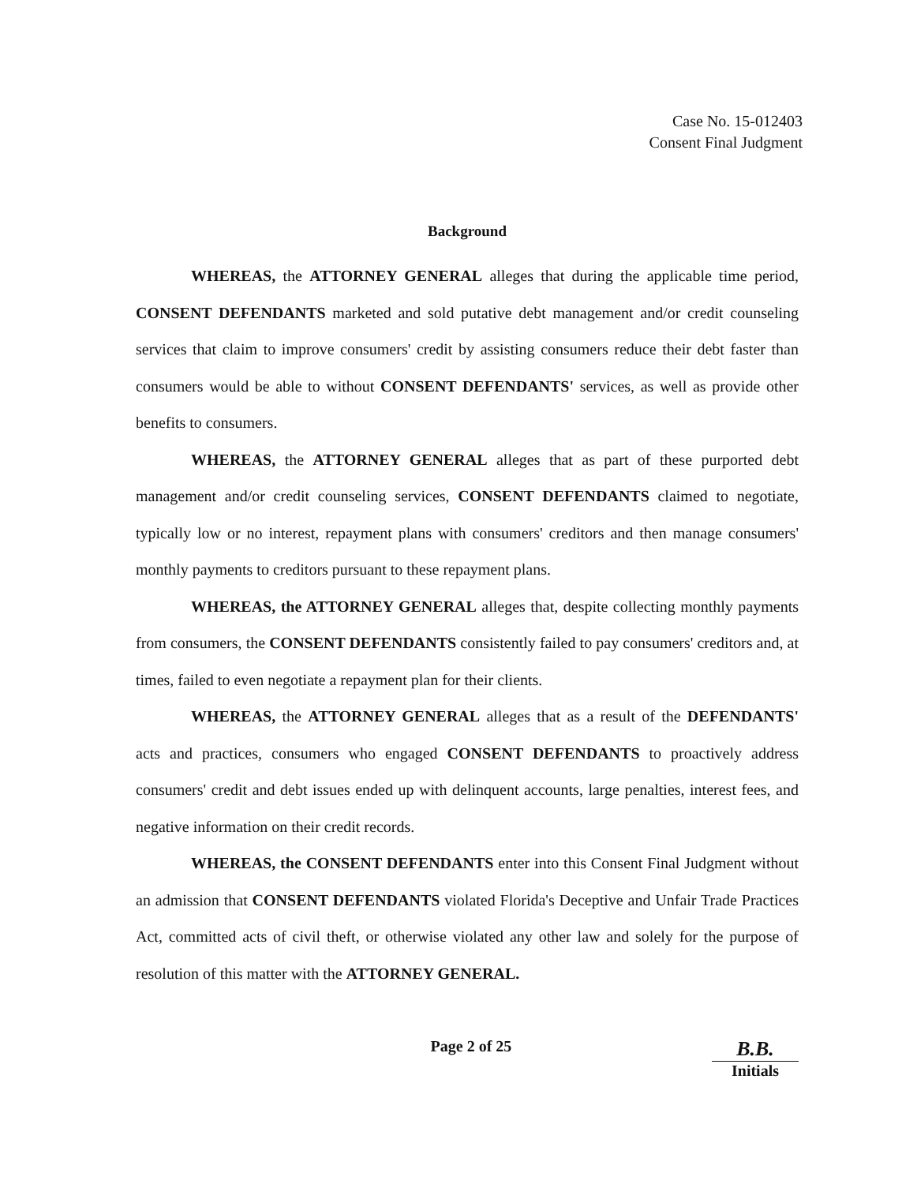Case No. 15-012403
Consent Final Judgment
Background
WHEREAS, the ATTORNEY GENERAL alleges that during the applicable time period, CONSENT DEFENDANTS marketed and sold putative debt management and/or credit counseling services that claim to improve consumers' credit by assisting consumers reduce their debt faster than consumers would be able to without CONSENT DEFENDANTS' services, as well as provide other benefits to consumers.
WHEREAS, the ATTORNEY GENERAL alleges that as part of these purported debt management and/or credit counseling services, CONSENT DEFENDANTS claimed to negotiate, typically low or no interest, repayment plans with consumers' creditors and then manage consumers' monthly payments to creditors pursuant to these repayment plans.
WHEREAS, the ATTORNEY GENERAL alleges that, despite collecting monthly payments from consumers, the CONSENT DEFENDANTS consistently failed to pay consumers' creditors and, at times, failed to even negotiate a repayment plan for their clients.
WHEREAS, the ATTORNEY GENERAL alleges that as a result of the DEFENDANTS' acts and practices, consumers who engaged CONSENT DEFENDANTS to proactively address consumers' credit and debt issues ended up with delinquent accounts, large penalties, interest fees, and negative information on their credit records.
WHEREAS, the CONSENT DEFENDANTS enter into this Consent Final Judgment without an admission that CONSENT DEFENDANTS violated Florida's Deceptive and Unfair Trade Practices Act, committed acts of civil theft, or otherwise violated any other law and solely for the purpose of resolution of this matter with the ATTORNEY GENERAL.
Page 2 of 25
B.B.
Initials